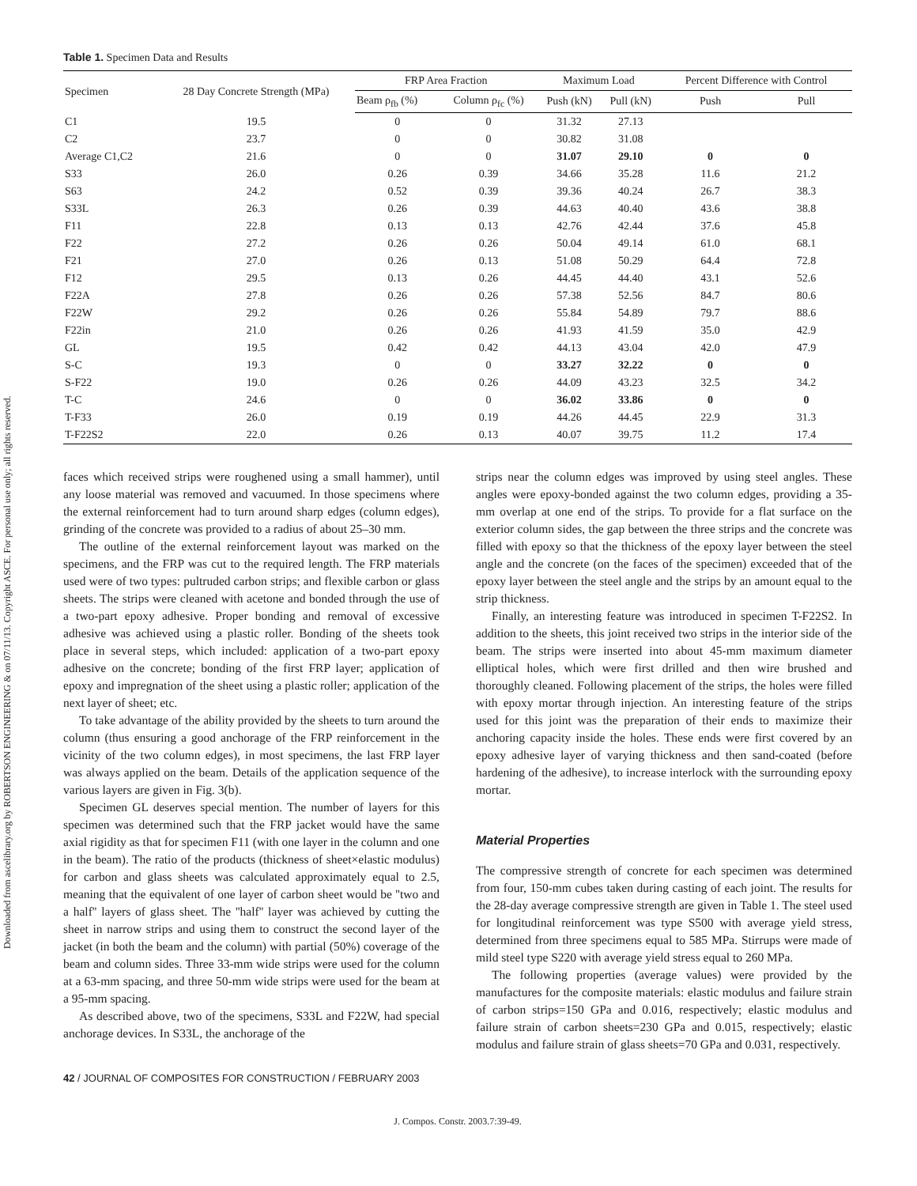Downloaded from ascelibrary.org by ROBERTSON ENGINEERING & on 07/11/13. Copyright ASCE. For personal use only; all rights reserved.
Table 1. Specimen Data and Results
| Specimen | 28 Day Concrete Strength (MPa) | FRP Area Fraction | | Maximum Load | | Percent Difference with Control | |
| --- | --- | --- | --- | --- | --- | --- | --- |
| | | Beam ρ<sub>fb</sub> (%) | Column ρ<sub>fc</sub> (%) | Push (kN) | Pull (kN) | Push | Pull |
| C1 | 19.5 | 0 | 0 | 31.32 | 27.13 | | |
| C2 | 23.7 | 0 | 0 | 30.82 | 31.08 | | |
| Average C1,C2 | 21.6 | 0 | 0 | 31.07 | 29.10 | 0 | 0 |
| S33 | 26.0 | 0.26 | 0.39 | 34.66 | 35.28 | 11.6 | 21.2 |
| S63 | 24.2 | 0.52 | 0.39 | 39.36 | 40.24 | 26.7 | 38.3 |
| S33L | 26.3 | 0.26 | 0.39 | 44.63 | 40.40 | 43.6 | 38.8 |
| F11 | 22.8 | 0.13 | 0.13 | 42.76 | 42.44 | 37.6 | 45.8 |
| F22 | 27.2 | 0.26 | 0.26 | 50.04 | 49.14 | 61.0 | 68.1 |
| F21 | 27.0 | 0.26 | 0.13 | 51.08 | 50.29 | 64.4 | 72.8 |
| F12 | 29.5 | 0.13 | 0.26 | 44.45 | 44.40 | 43.1 | 52.6 |
| F22A | 27.8 | 0.26 | 0.26 | 57.38 | 52.56 | 84.7 | 80.6 |
| F22W | 29.2 | 0.26 | 0.26 | 55.84 | 54.89 | 79.7 | 88.6 |
| F22in | 21.0 | 0.26 | 0.26 | 41.93 | 41.59 | 35.0 | 42.9 |
| GL | 19.5 | 0.42 | 0.42 | 44.13 | 43.04 | 42.0 | 47.9 |
| S-C | 19.3 | 0 | 0 | 33.27 | 32.22 | 0 | 0 |
| S-F22 | 19.0 | 0.26 | 0.26 | 44.09 | 43.23 | 32.5 | 34.2 |
| T-C | 24.6 | 0 | 0 | 36.02 | 33.86 | 0 | 0 |
| T-F33 | 26.0 | 0.19 | 0.19 | 44.26 | 44.45 | 22.9 | 31.3 |
| T-F22S2 | 22.0 | 0.26 | 0.13 | 40.07 | 39.75 | 11.2 | 17.4 |
faces which received strips were roughened using a small hammer), until any loose material was removed and vacuumed. In those specimens where the external reinforcement had to turn around sharp edges (column edges), grinding of the concrete was provided to a radius of about 25–30 mm.
The outline of the external reinforcement layout was marked on the specimens, and the FRP was cut to the required length. The FRP materials used were of two types: pultruded carbon strips; and flexible carbon or glass sheets. The strips were cleaned with acetone and bonded through the use of a two-part epoxy adhesive. Proper bonding and removal of excessive adhesive was achieved using a plastic roller. Bonding of the sheets took place in several steps, which included: application of a two-part epoxy adhesive on the concrete; bonding of the first FRP layer; application of epoxy and impregnation of the sheet using a plastic roller; application of the next layer of sheet; etc.
To take advantage of the ability provided by the sheets to turn around the column (thus ensuring a good anchorage of the FRP reinforcement in the vicinity of the two column edges), in most specimens, the last FRP layer was always applied on the beam. Details of the application sequence of the various layers are given in Fig. 3(b).
Specimen GL deserves special mention. The number of layers for this specimen was determined such that the FRP jacket would have the same axial rigidity as that for specimen F11 (with one layer in the column and one in the beam). The ratio of the products (thickness of sheet×elastic modulus) for carbon and glass sheets was calculated approximately equal to 2.5, meaning that the equivalent of one layer of carbon sheet would be ''two and a half'' layers of glass sheet. The ''half'' layer was achieved by cutting the sheet in narrow strips and using them to construct the second layer of the jacket (in both the beam and the column) with partial (50%) coverage of the beam and column sides. Three 33-mm wide strips were used for the column at a 63-mm spacing, and three 50-mm wide strips were used for the beam at a 95-mm spacing.
As described above, two of the specimens, S33L and F22W, had special anchorage devices. In S33L, the anchorage of the
strips near the column edges was improved by using steel angles. These angles were epoxy-bonded against the two column edges, providing a 35-mm overlap at one end of the strips. To provide for a flat surface on the exterior column sides, the gap between the three strips and the concrete was filled with epoxy so that the thickness of the epoxy layer between the steel angle and the concrete (on the faces of the specimen) exceeded that of the epoxy layer between the steel angle and the strips by an amount equal to the strip thickness.
Finally, an interesting feature was introduced in specimen T-F22S2. In addition to the sheets, this joint received two strips in the interior side of the beam. The strips were inserted into about 45-mm maximum diameter elliptical holes, which were first drilled and then wire brushed and thoroughly cleaned. Following placement of the strips, the holes were filled with epoxy mortar through injection. An interesting feature of the strips used for this joint was the preparation of their ends to maximize their anchoring capacity inside the holes. These ends were first covered by an epoxy adhesive layer of varying thickness and then sand-coated (before hardening of the adhesive), to increase interlock with the surrounding epoxy mortar.
Material Properties
The compressive strength of concrete for each specimen was determined from four, 150-mm cubes taken during casting of each joint. The results for the 28-day average compressive strength are given in Table 1. The steel used for longitudinal reinforcement was type S500 with average yield stress, determined from three specimens equal to 585 MPa. Stirrups were made of mild steel type S220 with average yield stress equal to 260 MPa.
The following properties (average values) were provided by the manufactures for the composite materials: elastic modulus and failure strain of carbon strips=150 GPa and 0.016, respectively; elastic modulus and failure strain of carbon sheets=230 GPa and 0.015, respectively; elastic modulus and failure strain of glass sheets=70 GPa and 0.031, respectively.
42 / JOURNAL OF COMPOSITES FOR CONSTRUCTION / FEBRUARY 2003
J. Compos. Constr. 2003.7:39-49.